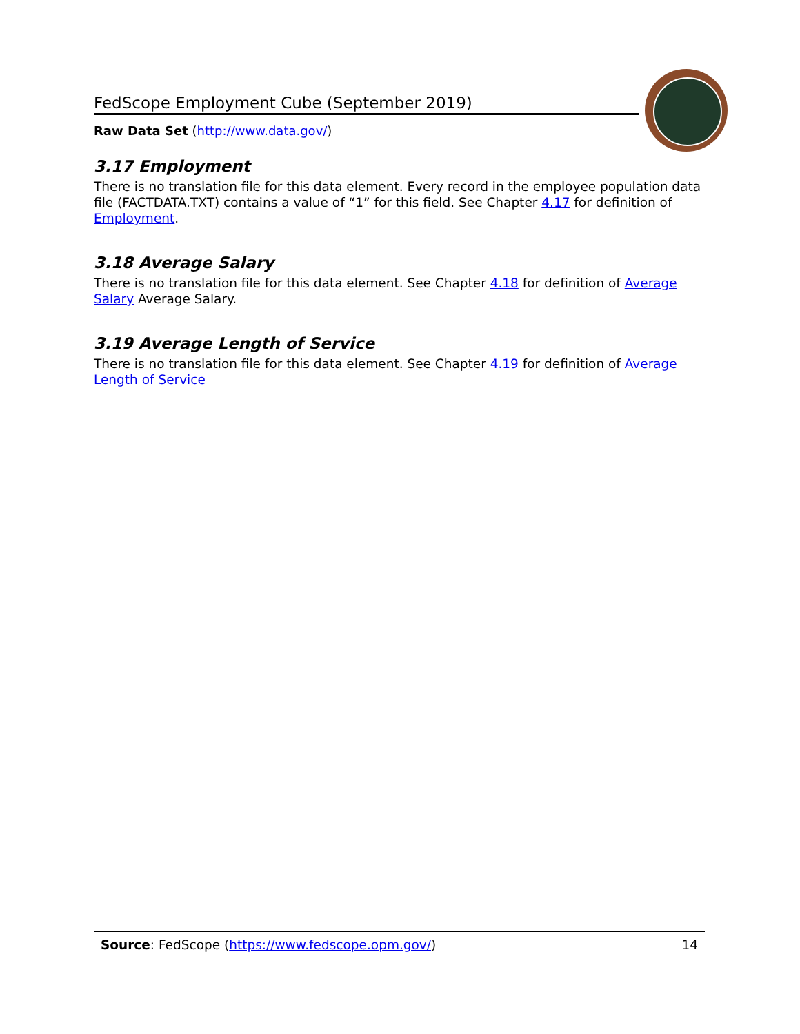FedScope Employment Cube (September 2019)
Raw Data Set (http://www.data.gov/)
3.17 Employment
There is no translation file for this data element. Every record in the employee population data file (FACTDATA.TXT) contains a value of “1” for this field. See Chapter 4.17 for definition of Employment.
3.18 Average Salary
There is no translation file for this data element. See Chapter 4.18 for definition of Average Salary Average Salary.
3.19 Average Length of Service
There is no translation file for this data element. See Chapter 4.19 for definition of Average Length of Service
Source: FedScope (https://www.fedscope.opm.gov/) 14